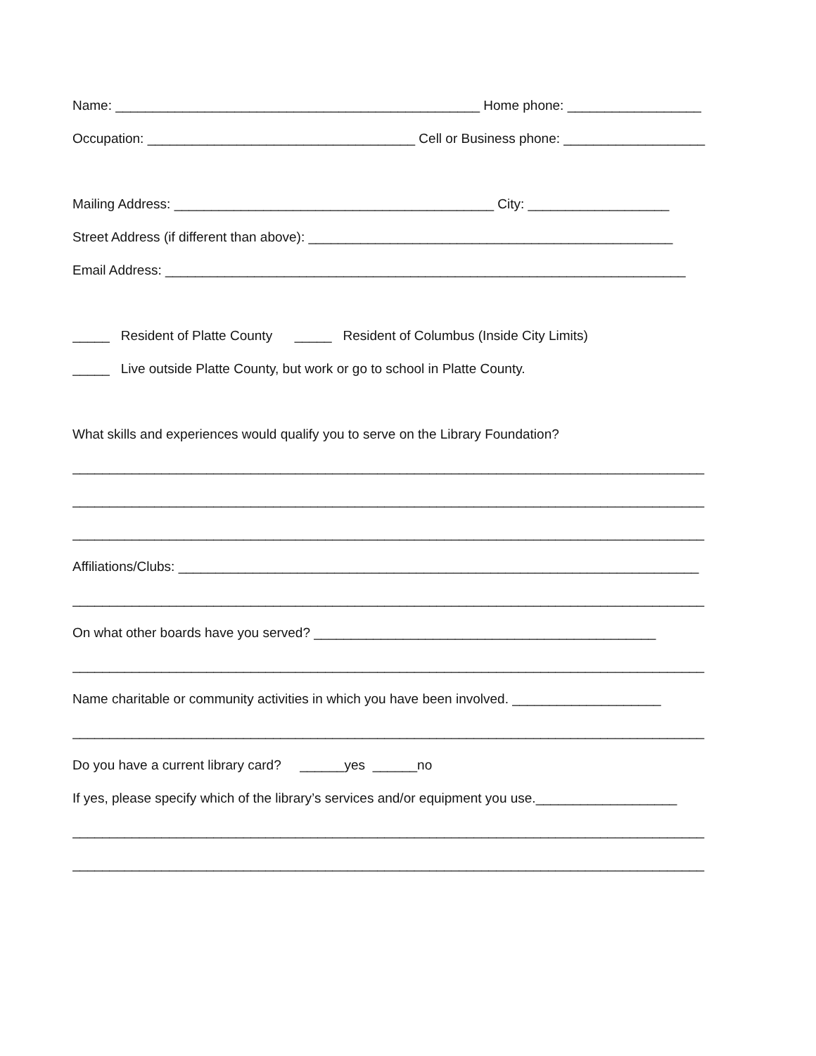Name: _________________________________________________ Home phone: __________________
Occupation: ____________________________________ Cell or Business phone: ___________________
Mailing Address: ___________________________________________ City: ___________________
Street Address (if different than above): _________________________________________________
Email Address: ______________________________________________________________________
_____ Resident of Platte County _____ Resident of Columbus (Inside City Limits)
_____ Live outside Platte County, but work or go to school in Platte County.
What skills and experiences would qualify you to serve on the Library Foundation?
_____________________________________________________________________________________
_____________________________________________________________________________________
_____________________________________________________________________________________
Affiliations/Clubs: ______________________________________________________________________
_____________________________________________________________________________________
On what other boards have you served? ______________________________________________
_____________________________________________________________________________________
Name charitable or community activities in which you have been involved. ____________________
_____________________________________________________________________________________
Do you have a current library card? ______yes ______no
If yes, please specify which of the library’s services and/or equipment you use.___________________
_____________________________________________________________________________________
_____________________________________________________________________________________